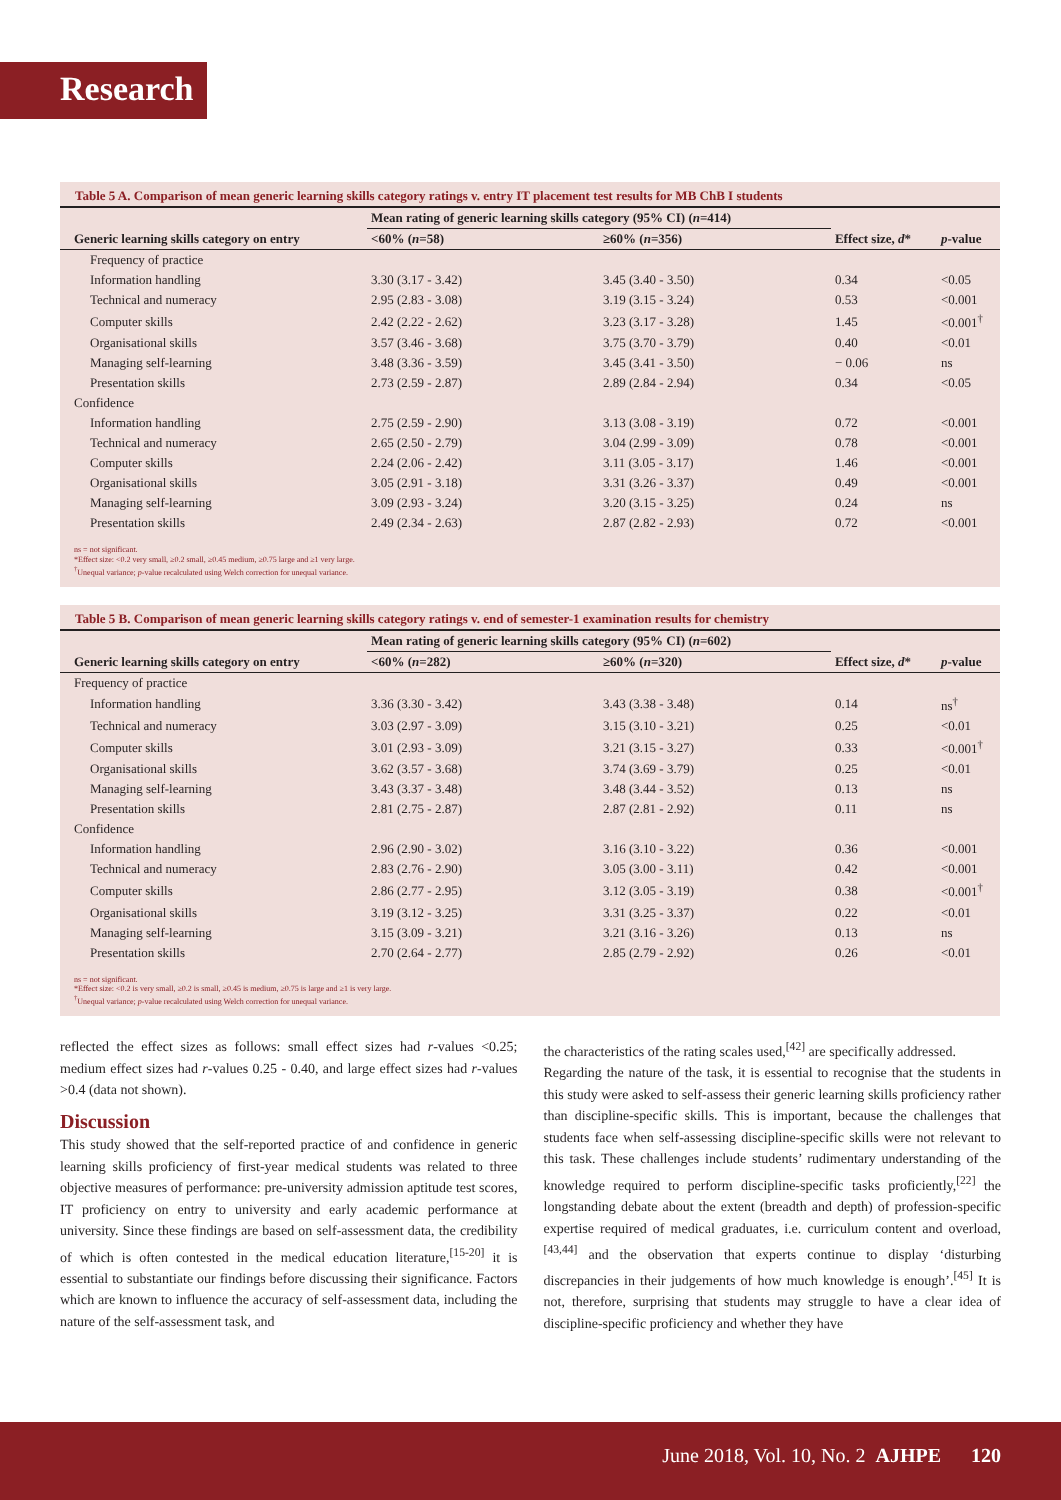Research
Table 5 A. Comparison of mean generic learning skills category ratings v. entry IT placement test results for MB ChB I students
| | Mean rating of generic learning skills category (95% CI) ( n =414) | | | |
| --- | --- | --- | --- | --- |
| Generic learning skills category on entry | <60% ( n =58) | ≥60% ( n =356) | Effect size, d * | p -value |
| Frequency of practice | | | | |
| Information handling | 3.30 (3.17 - 3.42) | 3.45 (3.40 - 3.50) | 0.34 | <0.05 |
| Technical and numeracy | 2.95 (2.83 - 3.08) | 3.19 (3.15 - 3.24) | 0.53 | <0.001 |
| Computer skills | 2.42 (2.22 - 2.62) | 3.23 (3.17 - 3.28) | 1.45 | <0.001<sup>†</sup> |
| Organisational skills | 3.57 (3.46 - 3.68) | 3.75 (3.70 - 3.79) | 0.40 | <0.01 |
| Managing self-learning | 3.48 (3.36 - 3.59) | 3.45 (3.41 - 3.50) | − 0.06 | ns |
| Presentation skills | 2.73 (2.59 - 2.87) | 2.89 (2.84 - 2.94) | 0.34 | <0.05 |
| Confidence | | | | |
| Information handling | 2.75 (2.59 - 2.90) | 3.13 (3.08 - 3.19) | 0.72 | <0.001 |
| Technical and numeracy | 2.65 (2.50 - 2.79) | 3.04 (2.99 - 3.09) | 0.78 | <0.001 |
| Computer skills | 2.24 (2.06 - 2.42) | 3.11 (3.05 - 3.17) | 1.46 | <0.001 |
| Organisational skills | 3.05 (2.91 - 3.18) | 3.31 (3.26 - 3.37) | 0.49 | <0.001 |
| Managing self-learning | 3.09 (2.93 - 3.24) | 3.20 (3.15 - 3.25) | 0.24 | ns |
| Presentation skills | 2.49 (2.34 - 2.63) | 2.87 (2.82 - 2.93) | 0.72 | <0.001 |
ns = not significant.
*Effect size: <0.2 very small, ≥0.2 small, ≥0.45 medium, ≥0.75 large and ≥1 very large.
<sup>†</sup> Unequal variance; p-value recalculated using Welch correction for unequal variance.
Table 5 B. Comparison of mean generic learning skills category ratings v. end of semester-1 examination results for chemistry
| | Mean rating of generic learning skills category (95% CI) ( n =602) | | | |
| --- | --- | --- | --- | --- |
| Generic learning skills category on entry | <60% ( n =282) | ≥60% ( n =320) | Effect size, d * | p -value |
| Frequency of practice | | | | |
| Information handling | 3.36 (3.30 - 3.42) | 3.43 (3.38 - 3.48) | 0.14 | ns<sup>†</sup> |
| Technical and numeracy | 3.03 (2.97 - 3.09) | 3.15 (3.10 - 3.21) | 0.25 | <0.01 |
| Computer skills | 3.01 (2.93 - 3.09) | 3.21 (3.15 - 3.27) | 0.33 | <0.001<sup>†</sup> |
| Organisational skills | 3.62 (3.57 - 3.68) | 3.74 (3.69 - 3.79) | 0.25 | <0.01 |
| Managing self-learning | 3.43 (3.37 - 3.48) | 3.48 (3.44 - 3.52) | 0.13 | ns |
| Presentation skills | 2.81 (2.75 - 2.87) | 2.87 (2.81 - 2.92) | 0.11 | ns |
| Confidence | | | | |
| Information handling | 2.96 (2.90 - 3.02) | 3.16 (3.10 - 3.22) | 0.36 | <0.001 |
| Technical and numeracy | 2.83 (2.76 - 2.90) | 3.05 (3.00 - 3.11) | 0.42 | <0.001 |
| Computer skills | 2.86 (2.77 - 2.95) | 3.12 (3.05 - 3.19) | 0.38 | <0.001<sup>†</sup> |
| Organisational skills | 3.19 (3.12 - 3.25) | 3.31 (3.25 - 3.37) | 0.22 | <0.01 |
| Managing self-learning | 3.15 (3.09 - 3.21) | 3.21 (3.16 - 3.26) | 0.13 | ns |
| Presentation skills | 2.70 (2.64 - 2.77) | 2.85 (2.79 - 2.92) | 0.26 | <0.01 |
ns = not significant.
*Effect size: <0.2 is very small, ≥0.2 is small, ≥0.45 is medium, ≥0.75 is large and ≥1 is very large.
<sup>†</sup> Unequal variance; p-value recalculated using Welch correction for unequal variance.
reflected the effect sizes as follows: small effect sizes had r-values <0.25; medium effect sizes had r-values 0.25 - 0.40, and large effect sizes had r-values >0.4 (data not shown).
Discussion
This study showed that the self-reported practice of and confidence in generic learning skills proficiency of first-year medical students was related to three objective measures of performance: pre-university admission aptitude test scores, IT proficiency on entry to university and early academic performance at university. Since these findings are based on self-assessment data, the credibility of which is often contested in the medical education literature,<sup>[15-20]</sup> it is essential to substantiate our findings before discussing their significance. Factors which are known to influence the accuracy of self-assessment data, including the nature of the self-assessment task, and
the characteristics of the rating scales used,<sup>[42]</sup> are specifically addressed.
Regarding the nature of the task, it is essential to recognise that the students in this study were asked to self-assess their generic learning skills proficiency rather than discipline-specific skills. This is important, because the challenges that students face when self-assessing discipline-specific skills were not relevant to this task. These challenges include students’ rudimentary understanding of the knowledge required to perform discipline-specific tasks proficiently,<sup>[22]</sup> the longstanding debate about the extent (breadth and depth) of profession-specific expertise required of medical graduates, i.e. curriculum content and overload,<sup>[43,44]</sup> and the observation that experts continue to display ‘disturbing discrepancies in their judgements of how much knowledge is enough’.<sup>[45]</sup> It is not, therefore, surprising that students may struggle to have a clear idea of discipline-specific proficiency and whether they have
June 2018, Vol. 10, No. 2 AJHPE 120